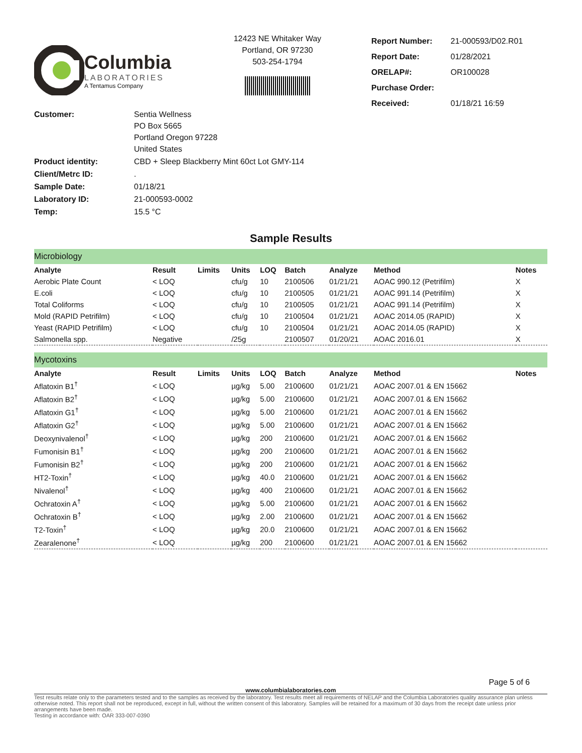Columbia
LABORATORIES
A Tentamus Company
12423 NE Whitaker Way
Portland, OR 97230
503-254-1794
| Report Number: | 21-000593/D02.R01 |
| Report Date: | 01/28/2021 |
| ORELAP#: | OR100028 |
| Purchase Order: | |
| Received: | 01/18/21 16:59 |
| Customer: | Sentia Wellness PO Box 5665 Portland Oregon 97228 United States |
| Product identity: | CBD + Sleep Blackberry Mint 60ct Lot GMY-114 |
| Client/Metrc ID: | . |
| Sample Date: | 01/18/21 |
| Laboratory ID: | 21-000593-0002 |
| Temp: | 15.5 °C |
Sample Results
| Microbiology | | | | | | | | |
| Analyte | Result | Limits | Units | LOQ | Batch | Analyze | Method | Notes |
| Aerobic Plate Count | < LOQ | | cfu/g | 10 | 2100506 | 01/21/21 | AOAC 990.12 (Petrifilm) | X |
| E.coli | < LOQ | | cfu/g | 10 | 2100505 | 01/21/21 | AOAC 991.14 (Petrifilm) | X |
| Total Coliforms | < LOQ | | cfu/g | 10 | 2100505 | 01/21/21 | AOAC 991.14 (Petrifilm) | X |
| Mold (RAPID Petrifilm) | < LOQ | | cfu/g | 10 | 2100504 | 01/21/21 | AOAC 2014.05 (RAPID) | X |
| Yeast (RAPID Petrifilm) | < LOQ | | cfu/g | 10 | 2100504 | 01/21/21 | AOAC 2014.05 (RAPID) | X |
| Salmonella spp. | Negative | | /25g | | 2100507 | 01/20/21 | AOAC 2016.01 | X |
| Mycotoxins | | | | | | | | |
| Analyte | Result | Limits | Units | LOQ | Batch | Analyze | Method | Notes |
| Aflatoxin B1<sup>†</sup> | < LOQ | | µg/kg | 5.00 | 2100600 | 01/21/21 | AOAC 2007.01 & EN 15662 | |
| Aflatoxin B2<sup>†</sup> | < LOQ | | µg/kg | 5.00 | 2100600 | 01/21/21 | AOAC 2007.01 & EN 15662 | |
| Aflatoxin G1<sup>†</sup> | < LOQ | | µg/kg | 5.00 | 2100600 | 01/21/21 | AOAC 2007.01 & EN 15662 | |
| Aflatoxin G2<sup>†</sup> | < LOQ | | µg/kg | 5.00 | 2100600 | 01/21/21 | AOAC 2007.01 & EN 15662 | |
| Deoxynivalenol<sup>†</sup> | < LOQ | | µg/kg | 200 | 2100600 | 01/21/21 | AOAC 2007.01 & EN 15662 | |
| Fumonisin B1<sup>†</sup> | < LOQ | | µg/kg | 200 | 2100600 | 01/21/21 | AOAC 2007.01 & EN 15662 | |
| Fumonisin B2<sup>†</sup> | < LOQ | | µg/kg | 200 | 2100600 | 01/21/21 | AOAC 2007.01 & EN 15662 | |
| HT2-Toxin<sup>†</sup> | < LOQ | | µg/kg | 40.0 | 2100600 | 01/21/21 | AOAC 2007.01 & EN 15662 | |
| Nivalenol<sup>†</sup> | < LOQ | | µg/kg | 400 | 2100600 | 01/21/21 | AOAC 2007.01 & EN 15662 | |
| Ochratoxin A<sup>†</sup> | < LOQ | | µg/kg | 5.00 | 2100600 | 01/21/21 | AOAC 2007.01 & EN 15662 | |
| Ochratoxin B<sup>†</sup> | < LOQ | | µg/kg | 2.00 | 2100600 | 01/21/21 | AOAC 2007.01 & EN 15662 | |
| T2-Toxin<sup>†</sup> | < LOQ | | µg/kg | 20.0 | 2100600 | 01/21/21 | AOAC 2007.01 & EN 15662 | |
| Zearalenone<sup>†</sup> | < LOQ | | µg/kg | 200 | 2100600 | 01/21/21 | AOAC 2007.01 & EN 15662 | |
Page 5 of 6
www.columbialaboratories.com
Test results relate only to the parameters tested and to the samples as received by the laboratory. Test results meet all requirements of NELAP and the Columbia Laboratories quality assurance plan unless otherwise noted. This report shall not be reproduced, except in full, without the written consent of this laboratory. Samples will be retained for a maximum of 30 days from the receipt date unless prior arrangements have been made.
Testing in accordance with: OAR 333-007-0390